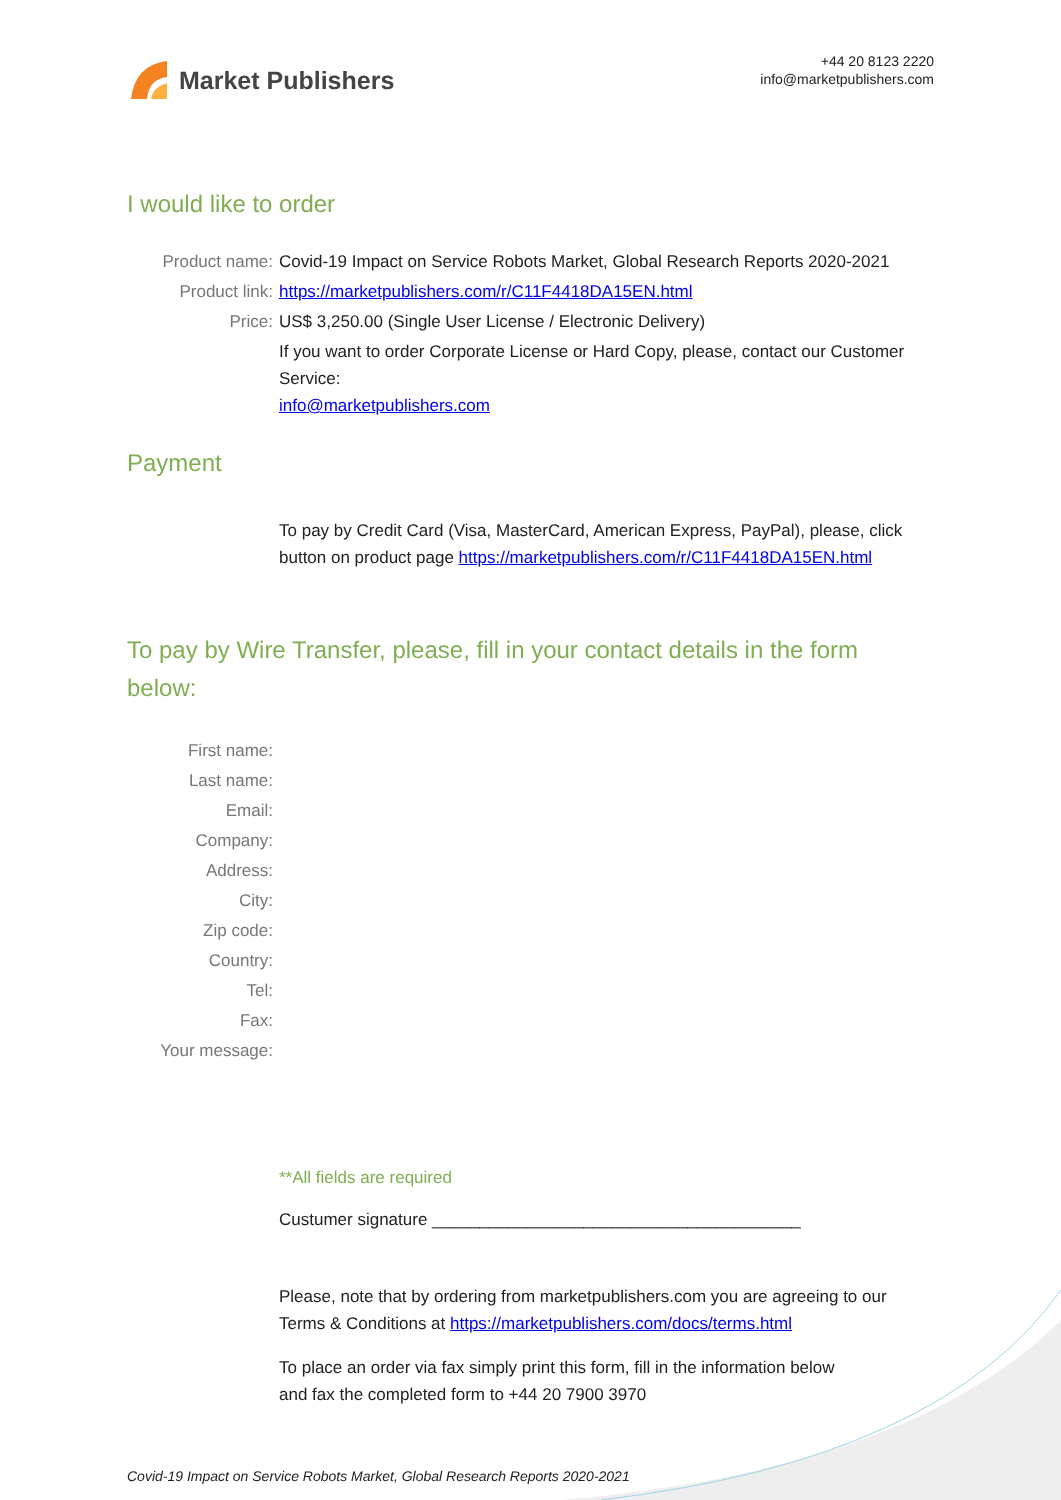Market Publishers
+44 20 8123 2220
info@marketpublishers.com
I would like to order
Product name: Covid-19 Impact on Service Robots Market, Global Research Reports 2020-2021
Product link: https://marketpublishers.com/r/C11F4418DA15EN.html
Price: US$ 3,250.00 (Single User License / Electronic Delivery)
If you want to order Corporate License or Hard Copy, please, contact our Customer Service:
info@marketpublishers.com
Payment
To pay by Credit Card (Visa, MasterCard, American Express, PayPal), please, click button on product page https://marketpublishers.com/r/C11F4418DA15EN.html
To pay by Wire Transfer, please, fill in your contact details in the form below:
First name:
Last name:
Email:
Company:
Address:
City:
Zip code:
Country:
Tel:
Fax:
Your message:
**All fields are required
Custumer signature _______________________________________
Please, note that by ordering from marketpublishers.com you are agreeing to our Terms & Conditions at https://marketpublishers.com/docs/terms.html
To place an order via fax simply print this form, fill in the information below
and fax the completed form to +44 20 7900 3970
Covid-19 Impact on Service Robots Market, Global Research Reports 2020-2021